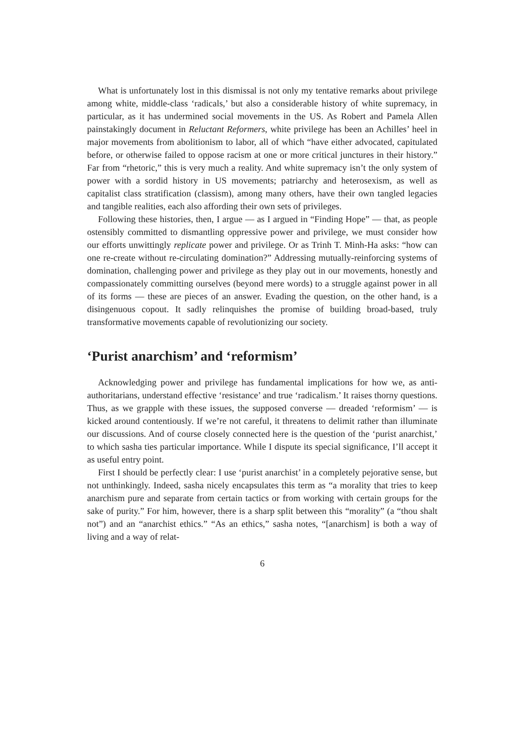What is unfortunately lost in this dismissal is not only my tentative remarks about privilege among white, middle-class ‘radicals,’ but also a considerable history of white supremacy, in particular, as it has undermined social movements in the US. As Robert and Pamela Allen painstakingly document in Reluctant Reformers, white privilege has been an Achilles’ heel in major movements from abolitionism to labor, all of which “have either advocated, capitulated before, or otherwise failed to oppose racism at one or more critical junctures in their history.” Far from “rhetoric,” this is very much a reality. And white supremacy isn’t the only system of power with a sordid history in US movements; patriarchy and heterosexism, as well as capitalist class stratification (classism), among many others, have their own tangled legacies and tangible realities, each also affording their own sets of privileges.
Following these histories, then, I argue — as I argued in “Finding Hope” — that, as people ostensibly committed to dismantling oppressive power and privilege, we must consider how our efforts unwittingly replicate power and privilege. Or as Trinh T. Minh-Ha asks: “how can one re-create without re-circulating domination?” Addressing mutually-reinforcing systems of domination, challenging power and privilege as they play out in our movements, honestly and compassionately committing ourselves (beyond mere words) to a struggle against power in all of its forms — these are pieces of an answer. Evading the question, on the other hand, is a disingenuous copout. It sadly relinquishes the promise of building broad-based, truly transformative movements capable of revolutionizing our society.
‘Purist anarchism’ and ‘reformism’
Acknowledging power and privilege has fundamental implications for how we, as anti-authoritarians, understand effective ‘resistance’ and true ‘radicalism.’ It raises thorny questions. Thus, as we grapple with these issues, the supposed converse — dreaded ‘reformism’ — is kicked around contentiously. If we’re not careful, it threatens to delimit rather than illuminate our discussions. And of course closely connected here is the question of the ‘purist anarchist,’ to which sasha ties particular importance. While I dispute its special significance, I’ll accept it as useful entry point.
First I should be perfectly clear: I use ‘purist anarchist’ in a completely pejorative sense, but not unthinkingly. Indeed, sasha nicely encapsulates this term as “a morality that tries to keep anarchism pure and separate from certain tactics or from working with certain groups for the sake of purity.” For him, however, there is a sharp split between this “morality” (a “thou shalt not”) and an “anarchist ethics.” “As an ethics,” sasha notes, “[anarchism] is both a way of living and a way of relat-
6